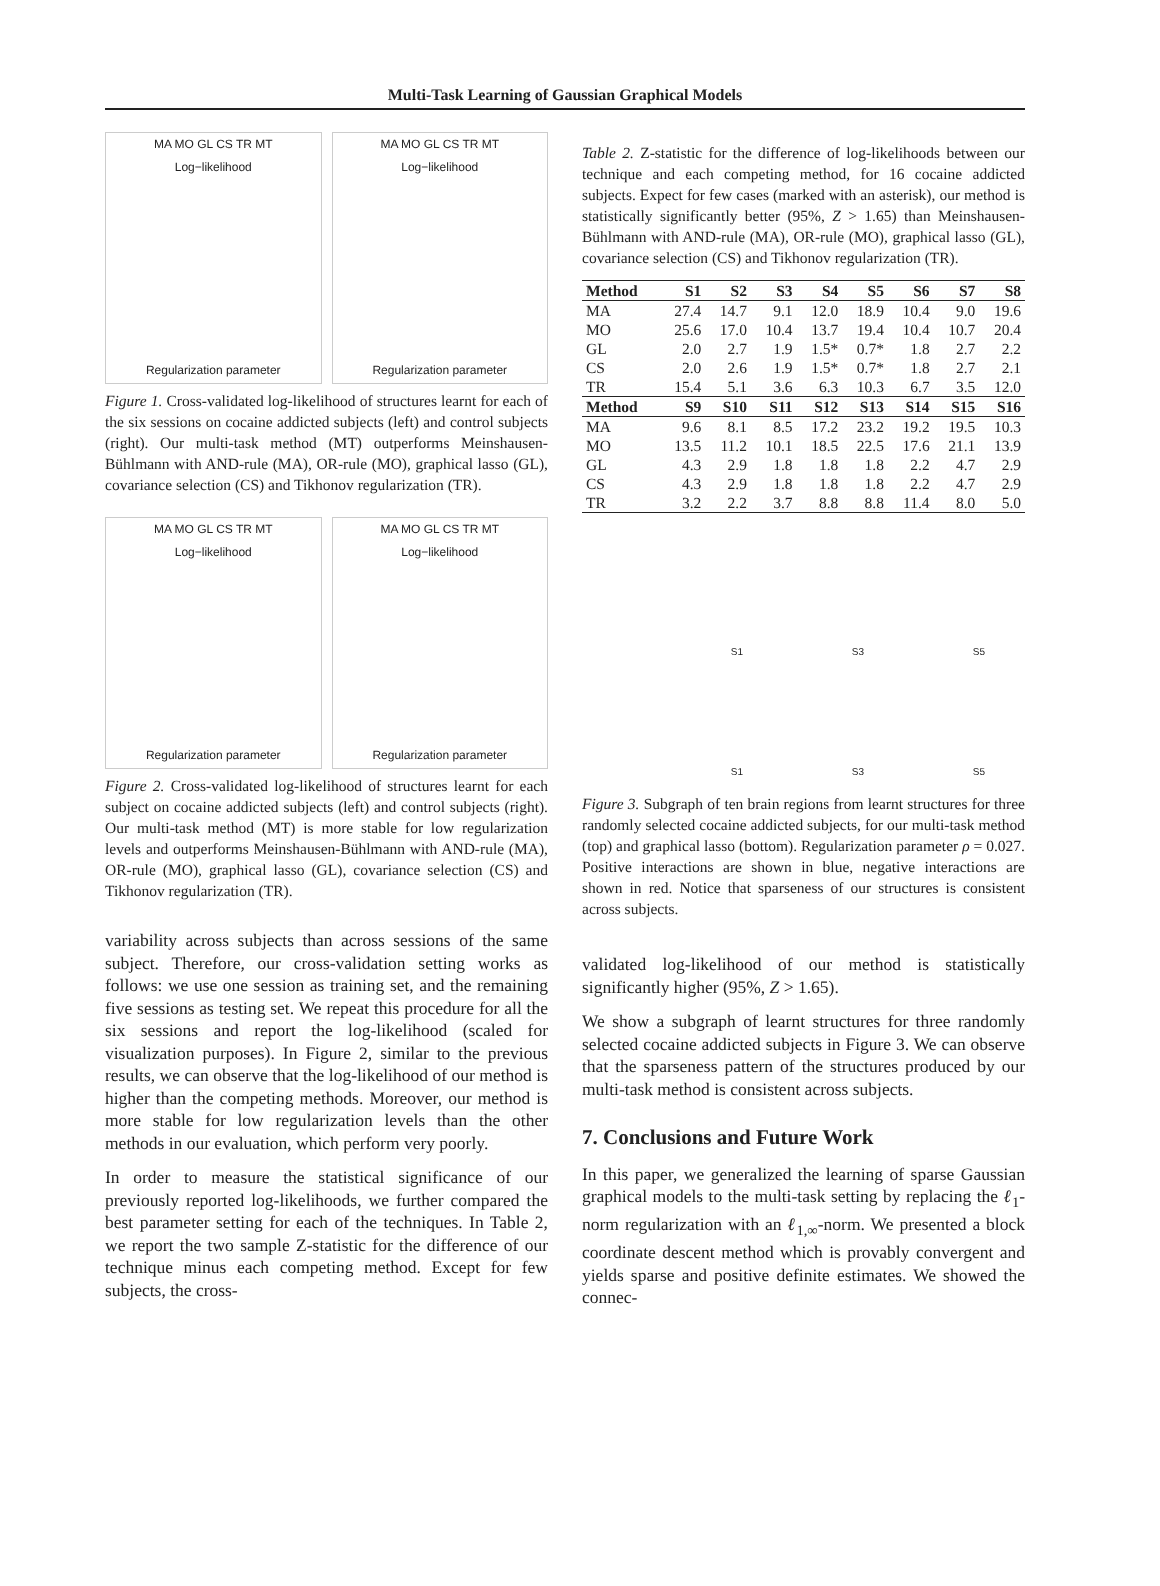Multi-Task Learning of Gaussian Graphical Models
MA MO GL CS TR MT
Log−likelihood
Regularization parameter
MA MO GL CS TR MT
Log−likelihood
Regularization parameter
Figure 1. Cross-validated log-likelihood of structures learnt for each of the six sessions on cocaine addicted subjects (left) and control subjects (right). Our multi-task method (MT) outperforms Meinshausen-Bühlmann with AND-rule (MA), OR-rule (MO), graphical lasso (GL), covariance selection (CS) and Tikhonov regularization (TR).
MA MO GL CS TR MT
Log−likelihood
Regularization parameter
MA MO GL CS TR MT
Log−likelihood
Regularization parameter
Figure 2. Cross-validated log-likelihood of structures learnt for each subject on cocaine addicted subjects (left) and control subjects (right). Our multi-task method (MT) is more stable for low regularization levels and outperforms Meinshausen-Bühlmann with AND-rule (MA), OR-rule (MO), graphical lasso (GL), covariance selection (CS) and Tikhonov regularization (TR).
variability across subjects than across sessions of the same subject. Therefore, our cross-validation setting works as follows: we use one session as training set, and the remaining five sessions as testing set. We repeat this procedure for all the six sessions and report the log-likelihood (scaled for visualization purposes). In Figure 2, similar to the previous results, we can observe that the log-likelihood of our method is higher than the competing methods. Moreover, our method is more stable for low regularization levels than the other methods in our evaluation, which perform very poorly.
In order to measure the statistical significance of our previously reported log-likelihoods, we further compared the best parameter setting for each of the techniques. In Table 2, we report the two sample Z-statistic for the difference of our technique minus each competing method. Except for few subjects, the cross-
Table 2. Z-statistic for the difference of log-likelihoods between our technique and each competing method, for 16 cocaine addicted subjects. Expect for few cases (marked with an asterisk), our method is statistically significantly better (95%, Z > 1.65) than Meinshausen-Bühlmann with AND-rule (MA), OR-rule (MO), graphical lasso (GL), covariance selection (CS) and Tikhonov regularization (TR).
| Method | S1 | S2 | S3 | S4 | S5 | S6 | S7 | S8 |
| --- | --- | --- | --- | --- | --- | --- | --- | --- |
| MA | 27.4 | 14.7 | 9.1 | 12.0 | 18.9 | 10.4 | 9.0 | 19.6 |
| MO | 25.6 | 17.0 | 10.4 | 13.7 | 19.4 | 10.4 | 10.7 | 20.4 |
| GL | 2.0 | 2.7 | 1.9 | 1.5* | 0.7* | 1.8 | 2.7 | 2.2 |
| CS | 2.0 | 2.6 | 1.9 | 1.5* | 0.7* | 1.8 | 2.7 | 2.1 |
| TR | 15.4 | 5.1 | 3.6 | 6.3 | 10.3 | 6.7 | 3.5 | 12.0 |
| Method | S9 | S10 | S11 | S12 | S13 | S14 | S15 | S16 |
| MA | 9.6 | 8.1 | 8.5 | 17.2 | 23.2 | 19.2 | 19.5 | 10.3 |
| MO | 13.5 | 11.2 | 10.1 | 18.5 | 22.5 | 17.6 | 21.1 | 13.9 |
| GL | 4.3 | 2.9 | 1.8 | 1.8 | 1.8 | 2.2 | 4.7 | 2.9 |
| CS | 4.3 | 2.9 | 1.8 | 1.8 | 1.8 | 2.2 | 4.7 | 2.9 |
| TR | 3.2 | 2.2 | 3.7 | 8.8 | 8.8 | 11.4 | 8.0 | 5.0 |
S1 S3 S5 S1 S3 S5
Figure 3. Subgraph of ten brain regions from learnt structures for three randomly selected cocaine addicted subjects, for our multi-task method (top) and graphical lasso (bottom). Regularization parameter ρ = 0.027. Positive interactions are shown in blue, negative interactions are shown in red. Notice that sparseness of our structures is consistent across subjects.
validated log-likelihood of our method is statistically significantly higher (95%, Z > 1.65).
We show a subgraph of learnt structures for three randomly selected cocaine addicted subjects in Figure 3. We can observe that the sparseness pattern of the structures produced by our multi-task method is consistent across subjects.
7. Conclusions and Future Work
In this paper, we generalized the learning of sparse Gaussian graphical models to the multi-task setting by replacing the ℓ<sub>1</sub>-norm regularization with an ℓ<sub>1,∞</sub>-norm. We presented a block coordinate descent method which is provably convergent and yields sparse and positive definite estimates. We showed the connec-